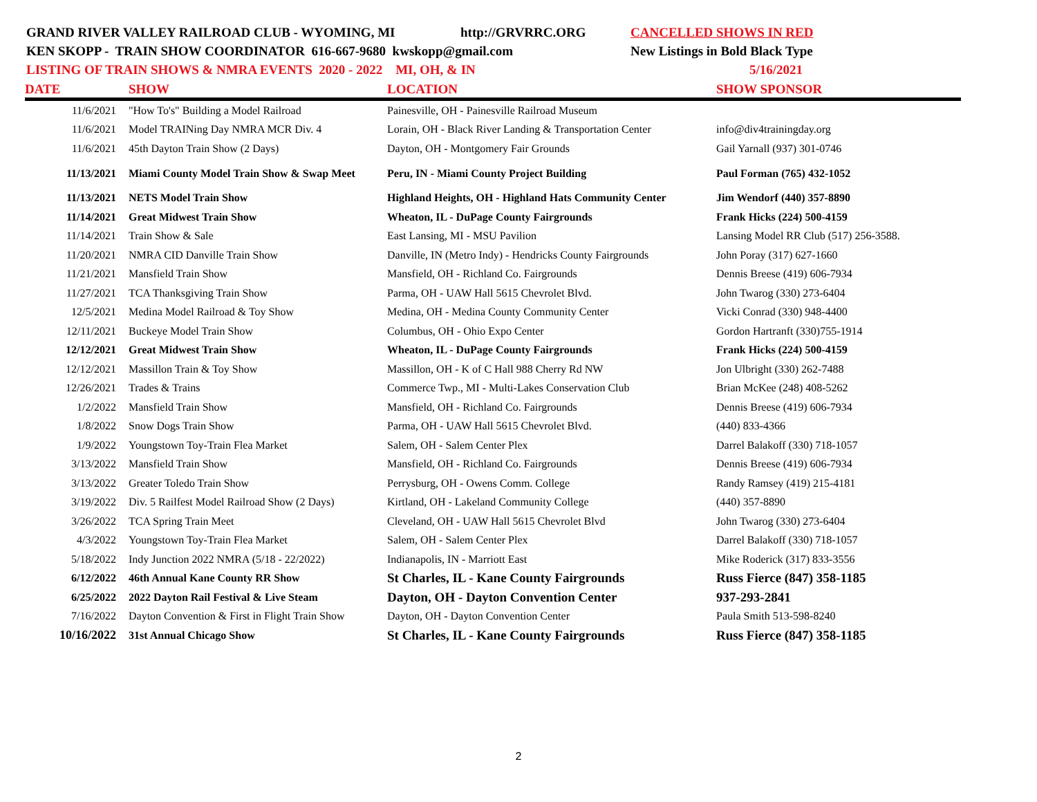GRAND RIVER VALLEY RAILROAD CLUB - WYOMING, MI http://GRVRRC.ORG CANCELLED SHOWS IN RED
KEN SKOPP - TRAIN SHOW COORDINATOR 616-667-9680 kwskopp@gmail.com New Listings in Bold Black Type
LISTING OF TRAIN SHOWS & NMRA EVENTS 2020 - 2022 MI, OH, & IN 5/16/2021
| DATE | SHOW | LOCATION | SHOW SPONSOR |
| --- | --- | --- | --- |
| 11/6/2021 | "How To's" Building a Model Railroad | Painesville, OH - Painesville Railroad Museum | |
| 11/6/2021 | Model TRAINing Day NMRA MCR Div. 4 | Lorain, OH - Black River Landing & Transportation Center | info@div4trainingday.org |
| 11/6/2021 | 45th Dayton Train Show (2 Days) | Dayton, OH - Montgomery Fair Grounds | Gail Yarnall (937) 301-0746 |
| 11/13/2021 | Miami County Model Train Show & Swap Meet | Peru, IN - Miami County Project Building | Paul Forman (765) 432-1052 |
| 11/13/2021 | NETS Model Train Show | Highland Heights, OH - Highland Hats Community Center | Jim Wendorf (440) 357-8890 |
| 11/14/2021 | Great Midwest Train Show | Wheaton, IL - DuPage County Fairgrounds | Frank Hicks (224) 500-4159 |
| 11/14/2021 | Train Show & Sale | East Lansing, MI - MSU Pavilion | Lansing Model RR Club (517) 256-3588. |
| 11/20/2021 | NMRA CID Danville Train Show | Danville, IN (Metro Indy) - Hendricks County Fairgrounds | John Poray (317) 627-1660 |
| 11/21/2021 | Mansfield Train Show | Mansfield, OH - Richland Co. Fairgrounds | Dennis Breese (419) 606-7934 |
| 11/27/2021 | TCA Thanksgiving Train Show | Parma, OH - UAW Hall 5615 Chevrolet Blvd. | John Twarog (330) 273-6404 |
| 12/5/2021 | Medina Model Railroad & Toy Show | Medina, OH - Medina County Community Center | Vicki Conrad (330) 948-4400 |
| 12/11/2021 | Buckeye Model Train Show | Columbus, OH - Ohio Expo Center | Gordon Hartranft (330)755-1914 |
| 12/12/2021 | Great Midwest Train Show | Wheaton, IL - DuPage County Fairgrounds | Frank Hicks (224) 500-4159 |
| 12/12/2021 | Massillon Train & Toy Show | Massillon, OH - K of C Hall 988 Cherry Rd NW | Jon Ulbright (330) 262-7488 |
| 12/26/2021 | Trades & Trains | Commerce Twp., MI - Multi-Lakes Conservation Club | Brian McKee (248) 408-5262 |
| 1/2/2022 | Mansfield Train Show | Mansfield, OH - Richland Co. Fairgrounds | Dennis Breese (419) 606-7934 |
| 1/8/2022 | Snow Dogs Train Show | Parma, OH - UAW Hall 5615 Chevrolet Blvd. | (440) 833-4366 |
| 1/9/2022 | Youngstown Toy-Train Flea Market | Salem, OH - Salem Center Plex | Darrel Balakoff (330) 718-1057 |
| 3/13/2022 | Mansfield Train Show | Mansfield, OH - Richland Co. Fairgrounds | Dennis Breese (419) 606-7934 |
| 3/13/2022 | Greater Toledo Train Show | Perrysburg, OH - Owens Comm. College | Randy Ramsey (419) 215-4181 |
| 3/19/2022 | Div. 5 Railfest Model Railroad Show (2 Days) | Kirtland, OH - Lakeland Community College | (440) 357-8890 |
| 3/26/2022 | TCA Spring Train Meet | Cleveland, OH - UAW Hall 5615 Chevrolet Blvd | John Twarog (330) 273-6404 |
| 4/3/2022 | Youngstown Toy-Train Flea Market | Salem, OH - Salem Center Plex | Darrel Balakoff (330) 718-1057 |
| 5/18/2022 | Indy Junction 2022 NMRA (5/18 - 22/2022) | Indianapolis, IN - Marriott East | Mike Roderick (317) 833-3556 |
| 6/12/2022 | 46th Annual Kane County RR Show | St Charles, IL - Kane County Fairgrounds | Russ Fierce (847) 358-1185 |
| 6/25/2022 | 2022 Dayton Rail Festival & Live Steam | Dayton, OH - Dayton Convention Center | 937-293-2841 |
| 7/16/2022 | Dayton Convention & First in Flight Train Show | Dayton, OH - Dayton Convention Center | Paula Smith 513-598-8240 |
| 10/16/2022 | 31st Annual Chicago Show | St Charles, IL - Kane County Fairgrounds | Russ Fierce (847) 358-1185 |
2